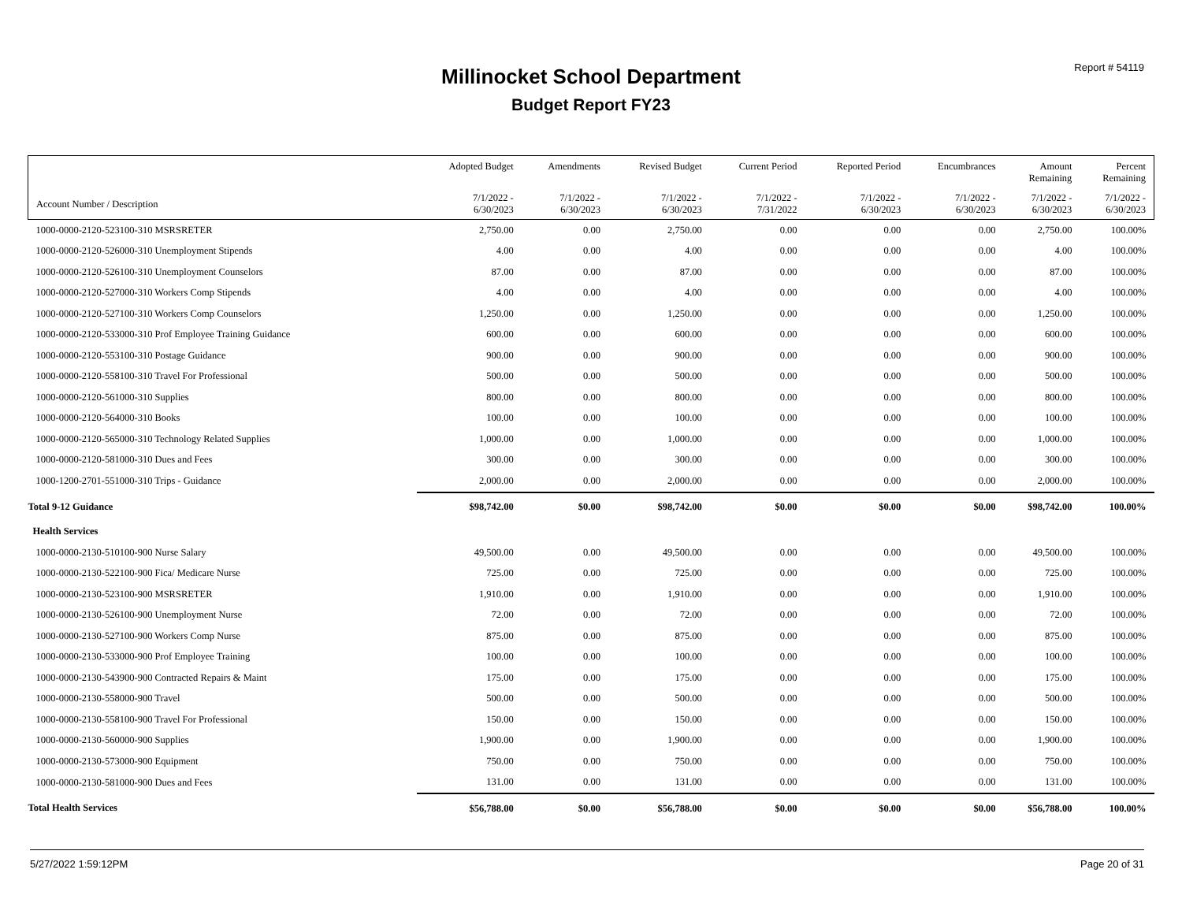Report # 54119
Millinocket School Department
Budget Report FY23
| | Adopted Budget | Amendments | Revised Budget | Current Period | Reported Period | Encumbrances | Amount Remaining | Percent Remaining |
| --- | --- | --- | --- | --- | --- | --- | --- | --- |
| Account Number / Description | 7/1/2022 - 6/30/2023 | 7/1/2022 - 6/30/2023 | 7/1/2022 - 6/30/2023 | 7/1/2022 - 7/31/2022 | 7/1/2022 - 6/30/2023 | 7/1/2022 - 6/30/2023 | 7/1/2022 - 6/30/2023 | 7/1/2022 - 6/30/2023 |
| 1000-0000-2120-523100-310 MSRSRETER | 2,750.00 | 0.00 | 2,750.00 | 0.00 | 0.00 | 0.00 | 2,750.00 | 100.00% |
| 1000-0000-2120-526000-310 Unemployment Stipends | 4.00 | 0.00 | 4.00 | 0.00 | 0.00 | 0.00 | 4.00 | 100.00% |
| 1000-0000-2120-526100-310 Unemployment Counselors | 87.00 | 0.00 | 87.00 | 0.00 | 0.00 | 0.00 | 87.00 | 100.00% |
| 1000-0000-2120-527000-310 Workers Comp Stipends | 4.00 | 0.00 | 4.00 | 0.00 | 0.00 | 0.00 | 4.00 | 100.00% |
| 1000-0000-2120-527100-310 Workers Comp Counselors | 1,250.00 | 0.00 | 1,250.00 | 0.00 | 0.00 | 0.00 | 1,250.00 | 100.00% |
| 1000-0000-2120-533000-310 Prof Employee Training Guidance | 600.00 | 0.00 | 600.00 | 0.00 | 0.00 | 0.00 | 600.00 | 100.00% |
| 1000-0000-2120-553100-310 Postage Guidance | 900.00 | 0.00 | 900.00 | 0.00 | 0.00 | 0.00 | 900.00 | 100.00% |
| 1000-0000-2120-558100-310 Travel For Professional | 500.00 | 0.00 | 500.00 | 0.00 | 0.00 | 0.00 | 500.00 | 100.00% |
| 1000-0000-2120-561000-310 Supplies | 800.00 | 0.00 | 800.00 | 0.00 | 0.00 | 0.00 | 800.00 | 100.00% |
| 1000-0000-2120-564000-310 Books | 100.00 | 0.00 | 100.00 | 0.00 | 0.00 | 0.00 | 100.00 | 100.00% |
| 1000-0000-2120-565000-310 Technology Related Supplies | 1,000.00 | 0.00 | 1,000.00 | 0.00 | 0.00 | 0.00 | 1,000.00 | 100.00% |
| 1000-0000-2120-581000-310 Dues and Fees | 300.00 | 0.00 | 300.00 | 0.00 | 0.00 | 0.00 | 300.00 | 100.00% |
| 1000-1200-2701-551000-310 Trips - Guidance | 2,000.00 | 0.00 | 2,000.00 | 0.00 | 0.00 | 0.00 | 2,000.00 | 100.00% |
| Total 9-12 Guidance | $98,742.00 | $0.00 | $98,742.00 | $0.00 | $0.00 | $0.00 | $98,742.00 | 100.00% |
| Health Services | | | | | | | | |
| 1000-0000-2130-510100-900 Nurse Salary | 49,500.00 | 0.00 | 49,500.00 | 0.00 | 0.00 | 0.00 | 49,500.00 | 100.00% |
| 1000-0000-2130-522100-900 Fica/ Medicare Nurse | 725.00 | 0.00 | 725.00 | 0.00 | 0.00 | 0.00 | 725.00 | 100.00% |
| 1000-0000-2130-523100-900 MSRSRETER | 1,910.00 | 0.00 | 1,910.00 | 0.00 | 0.00 | 0.00 | 1,910.00 | 100.00% |
| 1000-0000-2130-526100-900 Unemployment Nurse | 72.00 | 0.00 | 72.00 | 0.00 | 0.00 | 0.00 | 72.00 | 100.00% |
| 1000-0000-2130-527100-900 Workers Comp Nurse | 875.00 | 0.00 | 875.00 | 0.00 | 0.00 | 0.00 | 875.00 | 100.00% |
| 1000-0000-2130-533000-900 Prof Employee Training | 100.00 | 0.00 | 100.00 | 0.00 | 0.00 | 0.00 | 100.00 | 100.00% |
| 1000-0000-2130-543900-900 Contracted Repairs & Maint | 175.00 | 0.00 | 175.00 | 0.00 | 0.00 | 0.00 | 175.00 | 100.00% |
| 1000-0000-2130-558000-900 Travel | 500.00 | 0.00 | 500.00 | 0.00 | 0.00 | 0.00 | 500.00 | 100.00% |
| 1000-0000-2130-558100-900 Travel For Professional | 150.00 | 0.00 | 150.00 | 0.00 | 0.00 | 0.00 | 150.00 | 100.00% |
| 1000-0000-2130-560000-900 Supplies | 1,900.00 | 0.00 | 1,900.00 | 0.00 | 0.00 | 0.00 | 1,900.00 | 100.00% |
| 1000-0000-2130-573000-900 Equipment | 750.00 | 0.00 | 750.00 | 0.00 | 0.00 | 0.00 | 750.00 | 100.00% |
| 1000-0000-2130-581000-900 Dues and Fees | 131.00 | 0.00 | 131.00 | 0.00 | 0.00 | 0.00 | 131.00 | 100.00% |
| Total Health Services | $56,788.00 | $0.00 | $56,788.00 | $0.00 | $0.00 | $0.00 | $56,788.00 | 100.00% |
5/27/2022 1:59:12PM Page 20 of 31